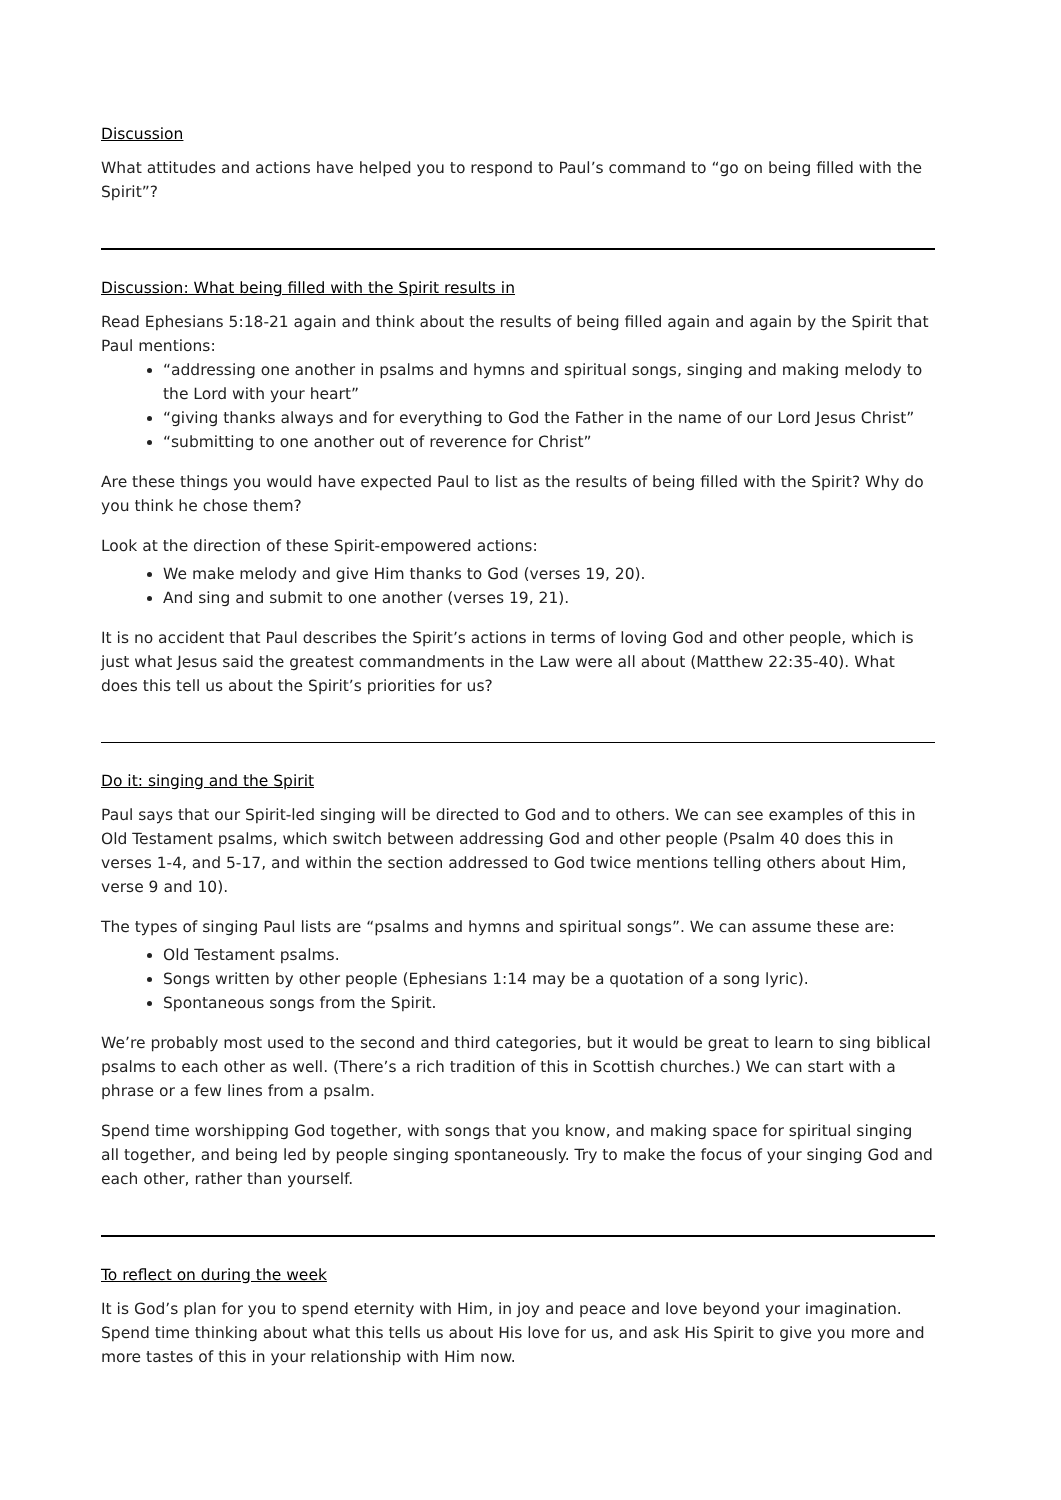Discussion
What attitudes and actions have helped you to respond to Paul’s command to “go on being filled with the Spirit”?
Discussion: What being filled with the Spirit results in
Read Ephesians 5:18-21 again and think about the results of being filled again and again by the Spirit that Paul mentions:
“addressing one another in psalms and hymns and spiritual songs, singing and making melody to the Lord with your heart”
“giving thanks always and for everything to God the Father in the name of our Lord Jesus Christ”
“submitting to one another out of reverence for Christ”
Are these things you would have expected Paul to list as the results of being filled with the Spirit? Why do you think he chose them?
Look at the direction of these Spirit-empowered actions:
We make melody and give Him thanks to God (verses 19, 20).
And sing and submit to one another (verses 19, 21).
It is no accident that Paul describes the Spirit’s actions in terms of loving God and other people, which is just what Jesus said the greatest commandments in the Law were all about (Matthew 22:35-40). What does this tell us about the Spirit’s priorities for us?
Do it: singing and the Spirit
Paul says that our Spirit-led singing will be directed to God and to others. We can see examples of this in Old Testament psalms, which switch between addressing God and other people (Psalm 40 does this in verses 1-4, and 5-17, and within the section addressed to God twice mentions telling others about Him, verse 9 and 10).
The types of singing Paul lists are “psalms and hymns and spiritual songs”. We can assume these are:
Old Testament psalms.
Songs written by other people (Ephesians 1:14 may be a quotation of a song lyric).
Spontaneous songs from the Spirit.
We’re probably most used to the second and third categories, but it would be great to learn to sing biblical psalms to each other as well. (There’s a rich tradition of this in Scottish churches.) We can start with a phrase or a few lines from a psalm.
Spend time worshipping God together, with songs that you know, and making space for spiritual singing all together, and being led by people singing spontaneously. Try to make the focus of your singing God and each other, rather than yourself.
To reflect on during the week
It is God’s plan for you to spend eternity with Him, in joy and peace and love beyond your imagination. Spend time thinking about what this tells us about His love for us, and ask His Spirit to give you more and more tastes of this in your relationship with Him now.